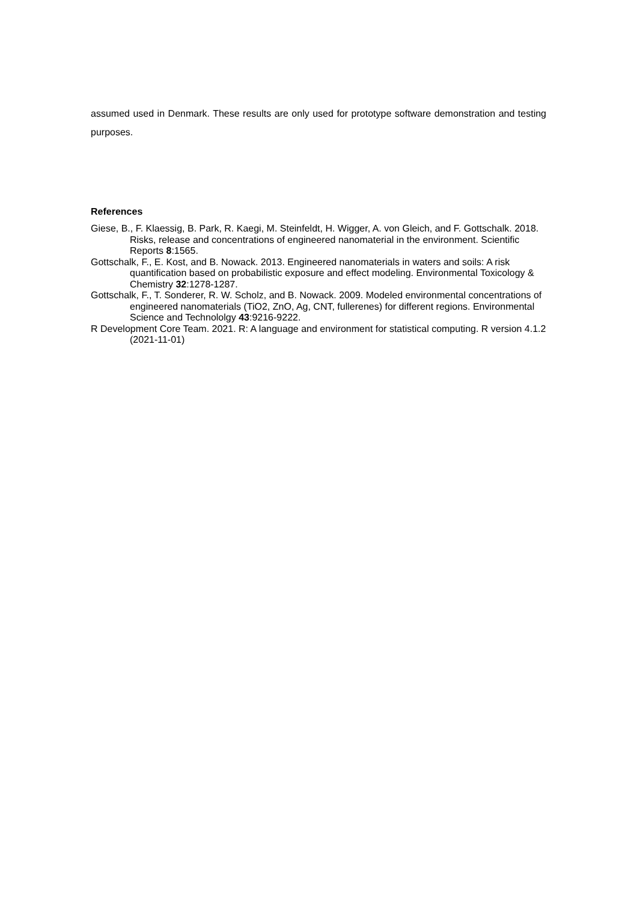assumed used in Denmark. These results are only used for prototype software demonstration and testing purposes.
References
Giese, B., F. Klaessig, B. Park, R. Kaegi, M. Steinfeldt, H. Wigger, A. von Gleich, and F. Gottschalk. 2018. Risks, release and concentrations of engineered nanomaterial in the environment. Scientific Reports 8:1565.
Gottschalk, F., E. Kost, and B. Nowack. 2013. Engineered nanomaterials in waters and soils: A risk quantification based on probabilistic exposure and effect modeling. Environmental Toxicology & Chemistry 32:1278-1287.
Gottschalk, F., T. Sonderer, R. W. Scholz, and B. Nowack. 2009. Modeled environmental concentrations of engineered nanomaterials (TiO2, ZnO, Ag, CNT, fullerenes) for different regions. Environmental Science and Technololgy 43:9216-9222.
R Development Core Team. 2021. R: A language and environment for statistical computing. R version 4.1.2 (2021-11-01)